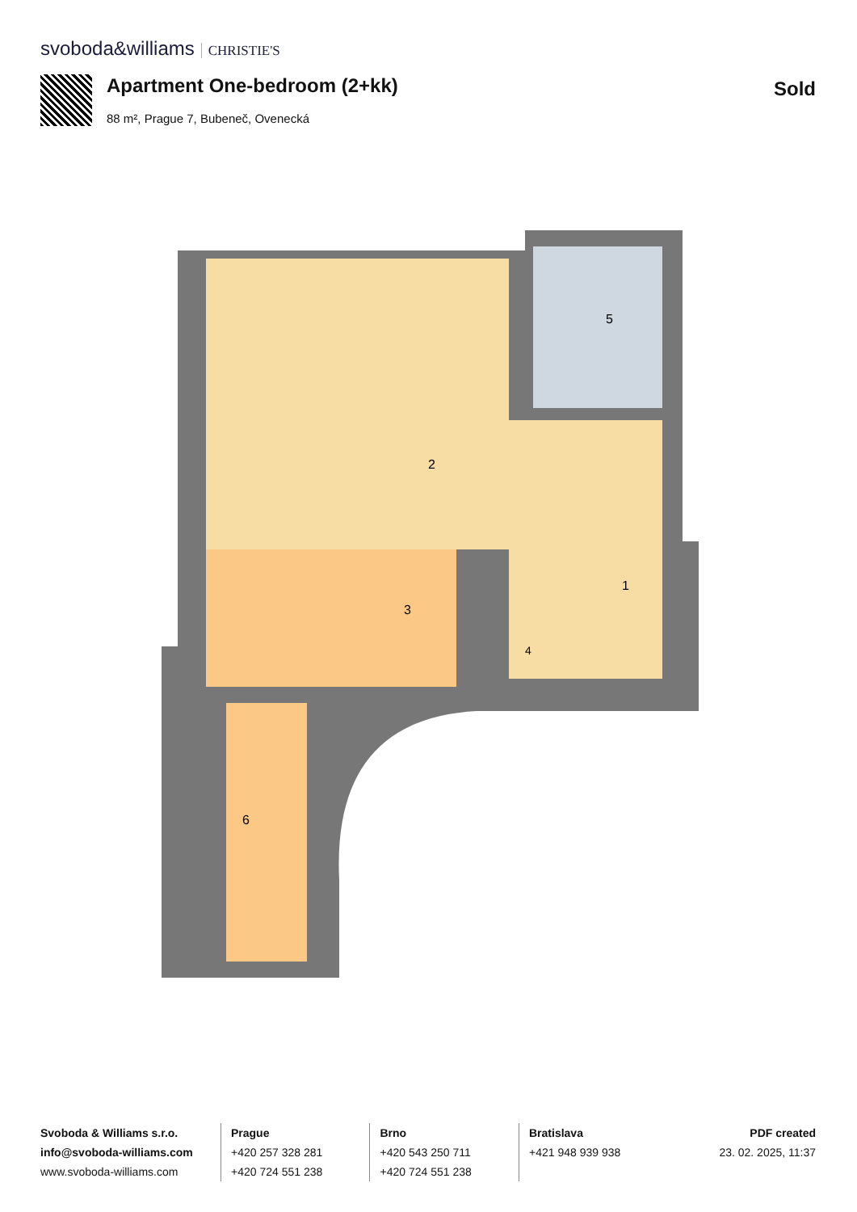svoboda&williams CHRISTIE'S
Apartment One-bedroom (2+kk)
88 m², Prague 7, Bubeneč, Ovenecká
Sold
2
5
1
3
4
6
Svoboda & Williams s.r.o.
info@svoboda-williams.com
www.svoboda-williams.com
Prague
+420 257 328 281
+420 724 551 238
Brno
+420 543 250 711
+420 724 551 238
Bratislava
+421 948 939 938
PDF created
23. 02. 2025, 11:37